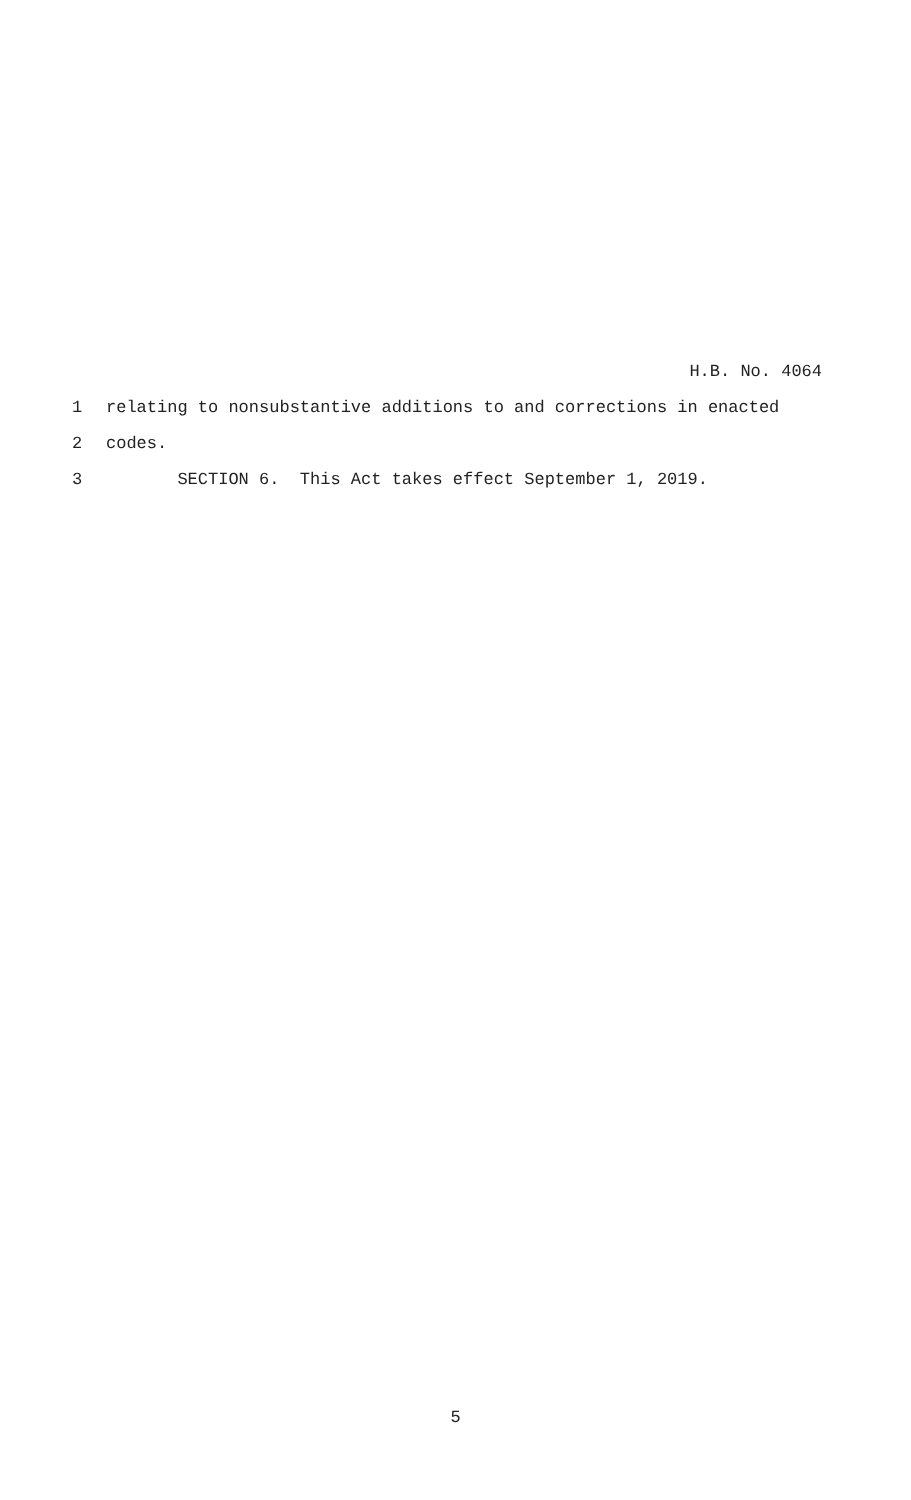H.B. No. 4064
1 relating to nonsubstantive additions to and corrections in enacted
2 codes.
3 SECTION 6. This Act takes effect September 1, 2019.
5